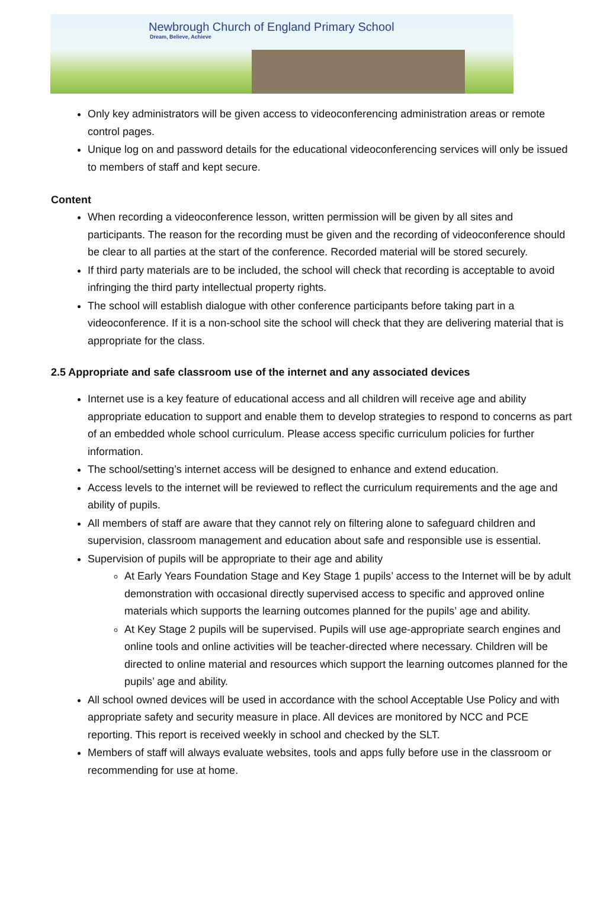Newbrough Church of England Primary School
Dream, Believe, Achieve
Only key administrators will be given access to videoconferencing administration areas or remote control pages.
Unique log on and password details for the educational videoconferencing services will only be issued to members of staff and kept secure.
Content
When recording a videoconference lesson, written permission will be given by all sites and participants. The reason for the recording must be given and the recording of videoconference should be clear to all parties at the start of the conference. Recorded material will be stored securely.
If third party materials are to be included, the school will check that recording is acceptable to avoid infringing the third party intellectual property rights.
The school will establish dialogue with other conference participants before taking part in a videoconference. If it is a non-school site the school will check that they are delivering material that is appropriate for the class.
2.5 Appropriate and safe classroom use of the internet and any associated devices
Internet use is a key feature of educational access and all children will receive age and ability appropriate education to support and enable them to develop strategies to respond to concerns as part of an embedded whole school curriculum. Please access specific curriculum policies for further information.
The school/setting’s internet access will be designed to enhance and extend education.
Access levels to the internet will be reviewed to reflect the curriculum requirements and the age and ability of pupils.
All members of staff are aware that they cannot rely on filtering alone to safeguard children and supervision, classroom management and education about safe and responsible use is essential.
Supervision of pupils will be appropriate to their age and ability
At Early Years Foundation Stage and Key Stage 1 pupils’ access to the Internet will be by adult demonstration with occasional directly supervised access to specific and approved online materials which supports the learning outcomes planned for the pupils’ age and ability.
At Key Stage 2 pupils will be supervised. Pupils will use age-appropriate search engines and online tools and online activities will be teacher-directed where necessary. Children will be directed to online material and resources which support the learning outcomes planned for the pupils’ age and ability.
All school owned devices will be used in accordance with the school Acceptable Use Policy and with appropriate safety and security measure in place. All devices are monitored by NCC and PCE reporting. This report is received weekly in school and checked by the SLT.
Members of staff will always evaluate websites, tools and apps fully before use in the classroom or recommending for use at home.